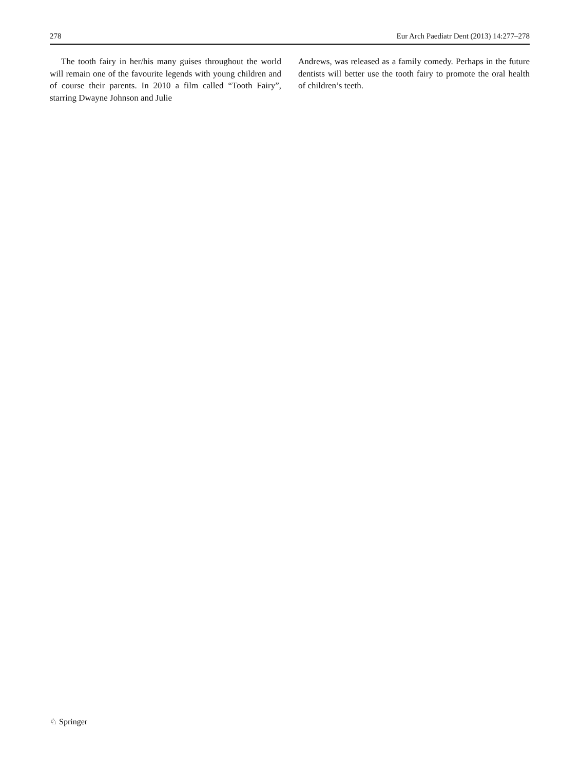278 Eur Arch Paediatr Dent (2013) 14:277–278
The tooth fairy in her/his many guises throughout the world will remain one of the favourite legends with young children and of course their parents. In 2010 a film called “Tooth Fairy”, starring Dwayne Johnson and Julie
Andrews, was released as a family comedy. Perhaps in the future dentists will better use the tooth fairy to promote the oral health of children’s teeth.
♘ Springer